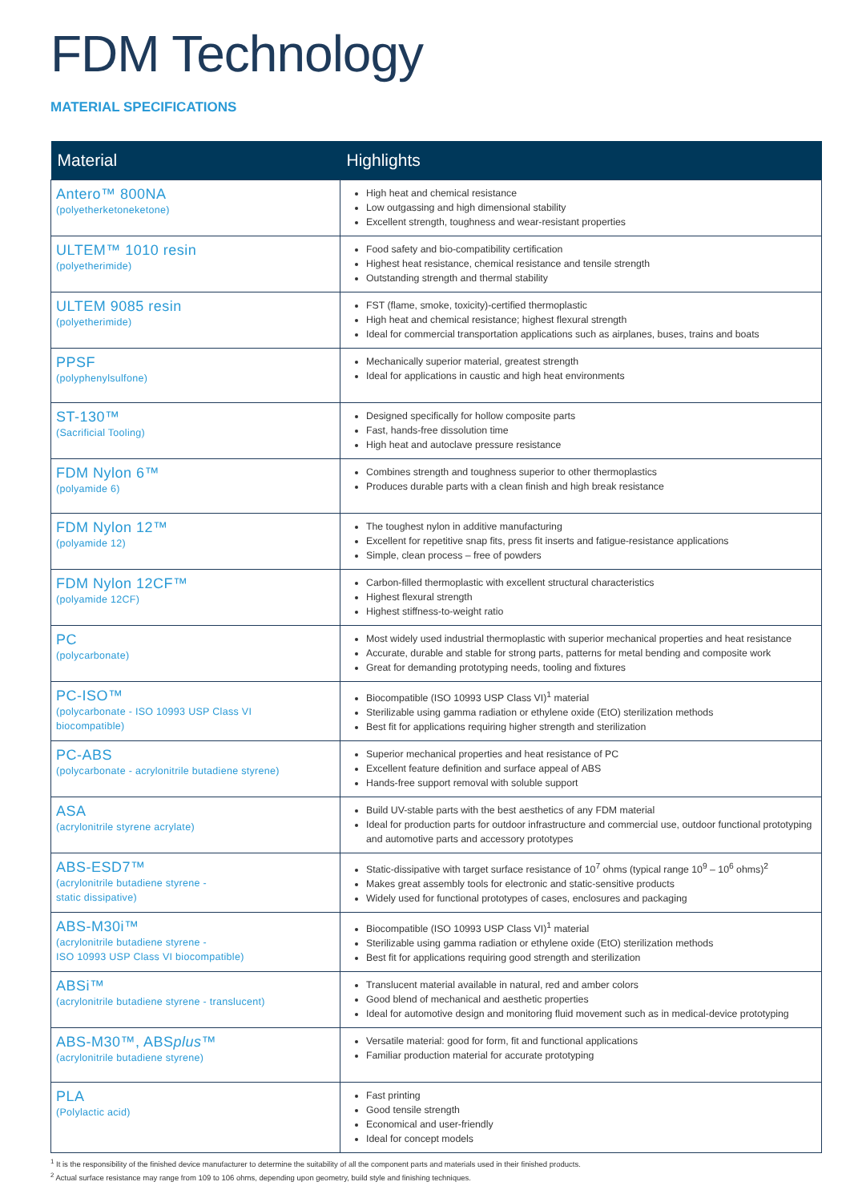FDM Technology
MATERIAL SPECIFICATIONS
| Material | Highlights |
| --- | --- |
| Antero™ 800NA (polyetherketoneketone) | High heat and chemical resistance Low outgassing and high dimensional stability Excellent strength, toughness and wear-resistant properties |
| ULTEM™ 1010 resin (polyetherimide) | Food safety and bio-compatibility certification Highest heat resistance, chemical resistance and tensile strength Outstanding strength and thermal stability |
| ULTEM 9085 resin (polyetherimide) | FST (flame, smoke, toxicity)-certified thermoplastic High heat and chemical resistance; highest flexural strength Ideal for commercial transportation applications such as airplanes, buses, trains and boats |
| PPSF (polyphenylsulfone) | Mechanically superior material, greatest strength Ideal for applications in caustic and high heat environments |
| ST-130™ (Sacrificial Tooling) | Designed specifically for hollow composite parts Fast, hands-free dissolution time High heat and autoclave pressure resistance |
| FDM Nylon 6™ (polyamide 6) | Combines strength and toughness superior to other thermoplastics Produces durable parts with a clean finish and high break resistance |
| FDM Nylon 12™ (polyamide 12) | The toughest nylon in additive manufacturing Excellent for repetitive snap fits, press fit inserts and fatigue-resistance applications Simple, clean process – free of powders |
| FDM Nylon 12CF™ (polyamide 12CF) | Carbon-filled thermoplastic with excellent structural characteristics Highest flexural strength Highest stiffness-to-weight ratio |
| PC (polycarbonate) | Most widely used industrial thermoplastic with superior mechanical properties and heat resistance Accurate, durable and stable for strong parts, patterns for metal bending and composite work Great for demanding prototyping needs, tooling and fixtures |
| PC-ISO™ (polycarbonate - ISO 10993 USP Class VI biocompatible) | Biocompatible (ISO 10993 USP Class VI)<sup>1</sup> material Sterilizable using gamma radiation or ethylene oxide (EtO) sterilization methods Best fit for applications requiring higher strength and sterilization |
| PC-ABS (polycarbonate - acrylonitrile butadiene styrene) | Superior mechanical properties and heat resistance of PC Excellent feature definition and surface appeal of ABS Hands-free support removal with soluble support |
| ASA (acrylonitrile styrene acrylate) | Build UV-stable parts with the best aesthetics of any FDM material Ideal for production parts for outdoor infrastructure and commercial use, outdoor functional prototyping and automotive parts and accessory prototypes |
| ABS-ESD7™ (acrylonitrile butadiene styrene - static dissipative) | Static-dissipative with target surface resistance of 10<sup>7</sup> ohms (typical range 10<sup>9</sup> – 10<sup>6</sup> ohms)<sup>2</sup> Makes great assembly tools for electronic and static-sensitive products Widely used for functional prototypes of cases, enclosures and packaging |
| ABS-M30i™ (acrylonitrile butadiene styrene - ISO 10993 USP Class VI biocompatible) | Biocompatible (ISO 10993 USP Class VI)<sup>1</sup> material Sterilizable using gamma radiation or ethylene oxide (EtO) sterilization methods Best fit for applications requiring good strength and sterilization |
| ABSi™ (acrylonitrile butadiene styrene - translucent) | Translucent material available in natural, red and amber colors Good blend of mechanical and aesthetic properties Ideal for automotive design and monitoring fluid movement such as in medical-device prototyping |
| ABS-M30™, ABS plus ™ (acrylonitrile butadiene styrene) | Versatile material: good for form, fit and functional applications Familiar production material for accurate prototyping |
| PLA (Polylactic acid) | Fast printing Good tensile strength Economical and user-friendly Ideal for concept models |
<sup>1</sup> It is the responsibility of the finished device manufacturer to determine the suitability of all the component parts and materials used in their finished products.
<sup>2</sup> Actual surface resistance may range from 109 to 106 ohms, depending upon geometry, build style and finishing techniques.